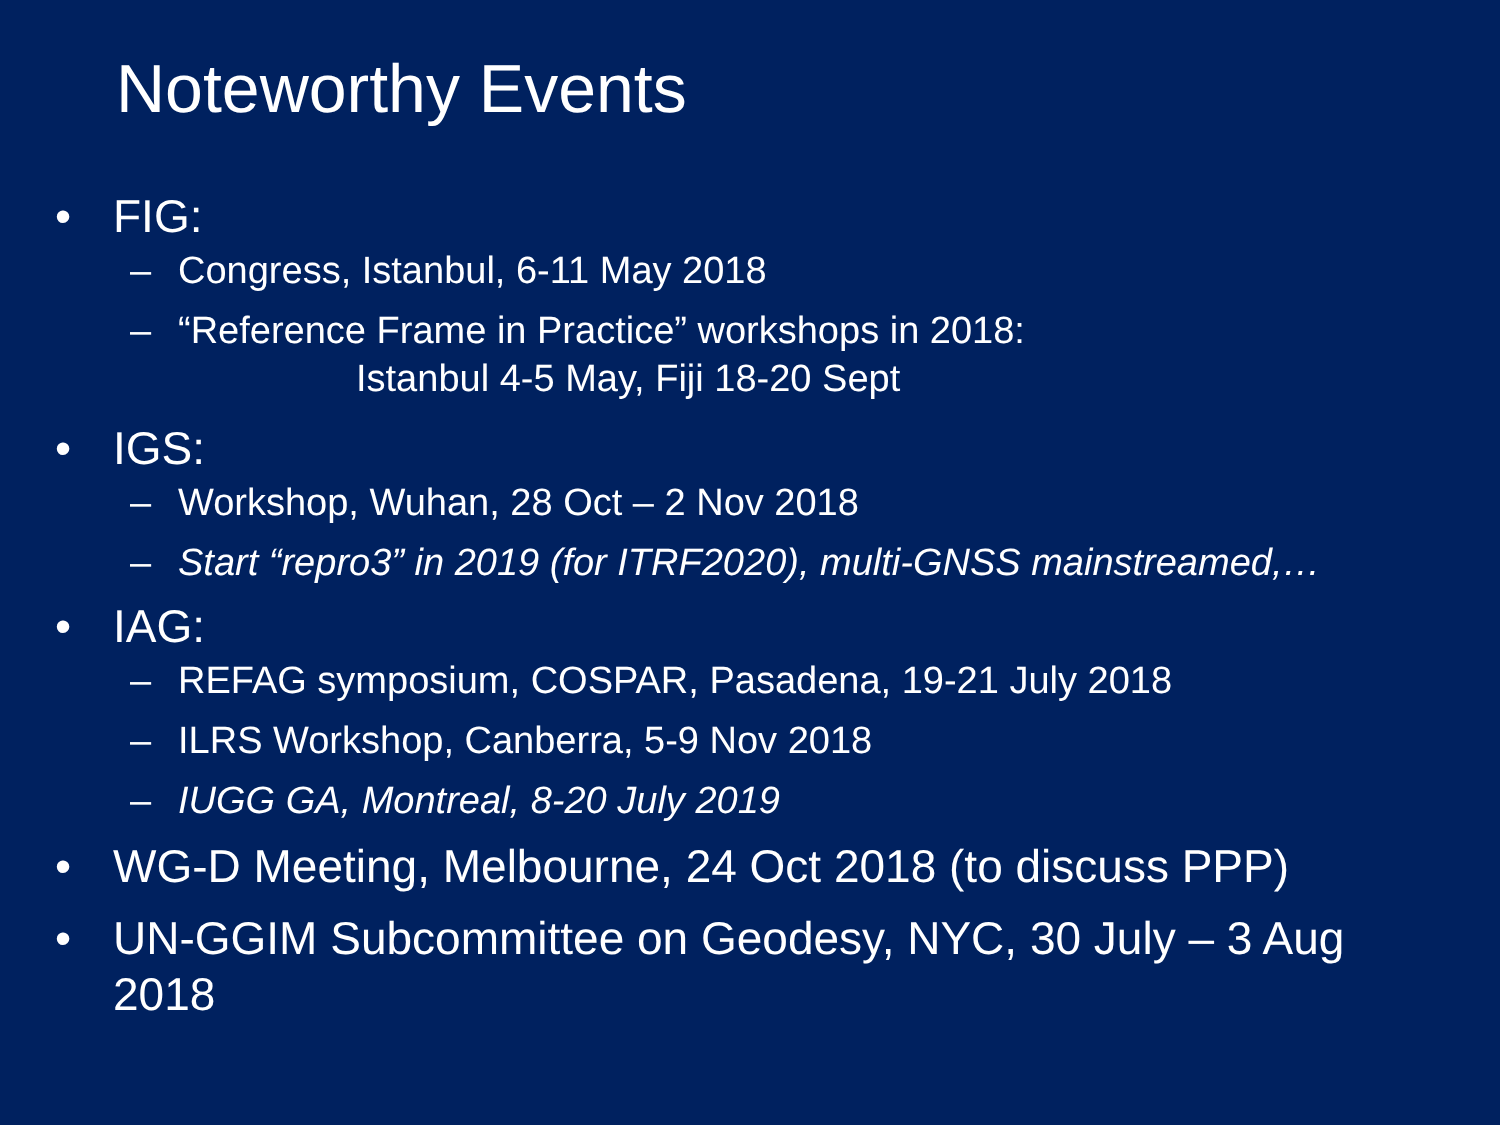Noteworthy Events
• FIG:
– Congress, Istanbul, 6-11 May 2018
– “Reference Frame in Practice” workshops in 2018:
Istanbul 4-5 May, Fiji 18-20 Sept
• IGS:
– Workshop, Wuhan, 28 Oct – 2 Nov 2018
– Start “repro3” in 2019 (for ITRF2020), multi-GNSS mainstreamed,…
• IAG:
– REFAG symposium, COSPAR, Pasadena, 19-21 July 2018
– ILRS Workshop, Canberra, 5-9 Nov 2018
– IUGG GA, Montreal, 8-20 July 2019
• WG-D Meeting, Melbourne, 24 Oct 2018 (to discuss PPP)
• UN-GGIM Subcommittee on Geodesy, NYC, 30 July – 3 Aug
2018